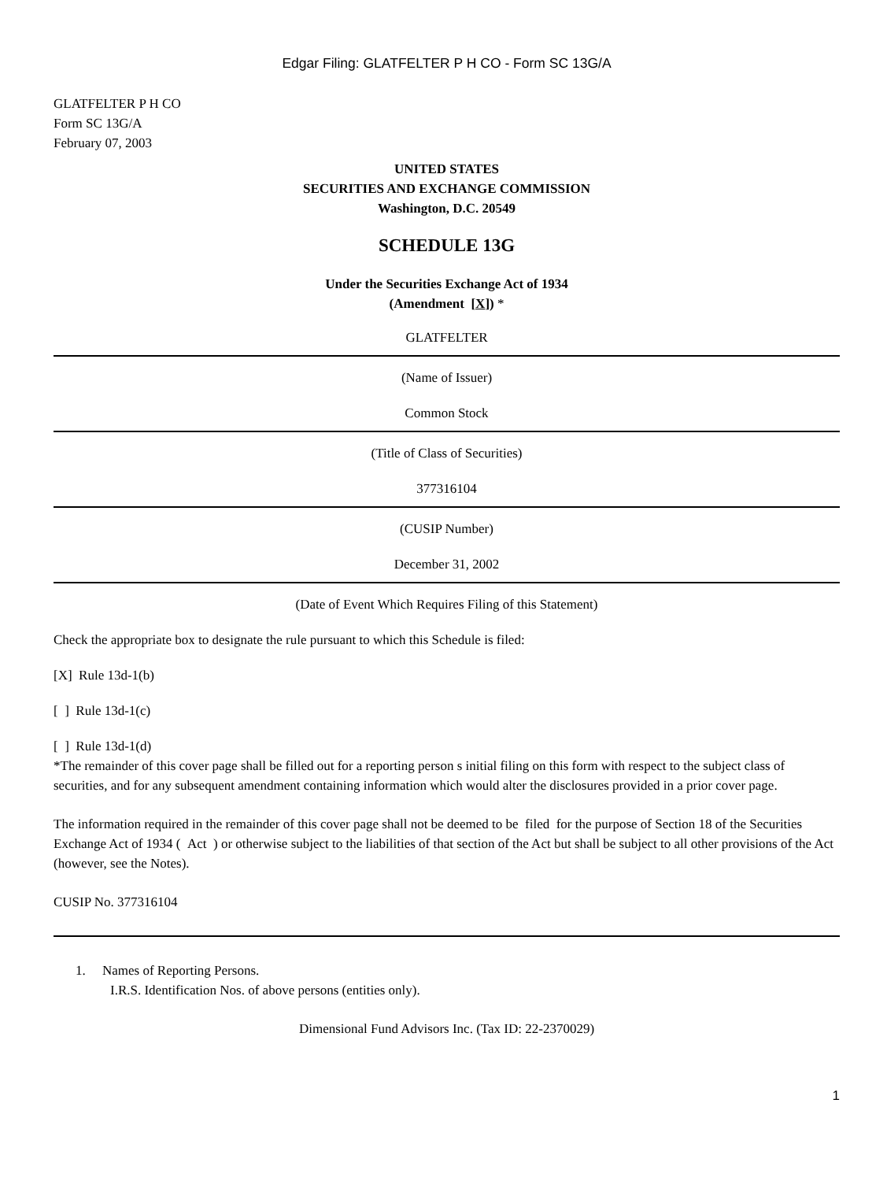Edgar Filing: GLATFELTER P H CO - Form SC 13G/A
GLATFELTER P H CO
Form SC 13G/A
February 07, 2003
UNITED STATES
SECURITIES AND EXCHANGE COMMISSION
Washington, D.C. 20549
SCHEDULE 13G
Under the Securities Exchange Act of 1934
(Amendment [X]) *
GLATFELTER
(Name of Issuer)
Common Stock
(Title of Class of Securities)
377316104
(CUSIP Number)
December 31, 2002
(Date of Event Which Requires Filing of this Statement)
Check the appropriate box to designate the rule pursuant to which this Schedule is filed:
[X] Rule 13d-1(b)
[ ] Rule 13d-1(c)
[ ] Rule 13d-1(d)
*The remainder of this cover page shall be filled out for a reporting person s initial filing on this form with respect to the subject class of securities, and for any subsequent amendment containing information which would alter the disclosures provided in a prior cover page.
The information required in the remainder of this cover page shall not be deemed to be filed for the purpose of Section 18 of the Securities Exchange Act of 1934 ( Act ) or otherwise subject to the liabilities of that section of the Act but shall be subject to all other provisions of the Act (however, see the Notes).
CUSIP No. 377316104
1. Names of Reporting Persons.
I.R.S. Identification Nos. of above persons (entities only).
Dimensional Fund Advisors Inc. (Tax ID: 22-2370029)
1